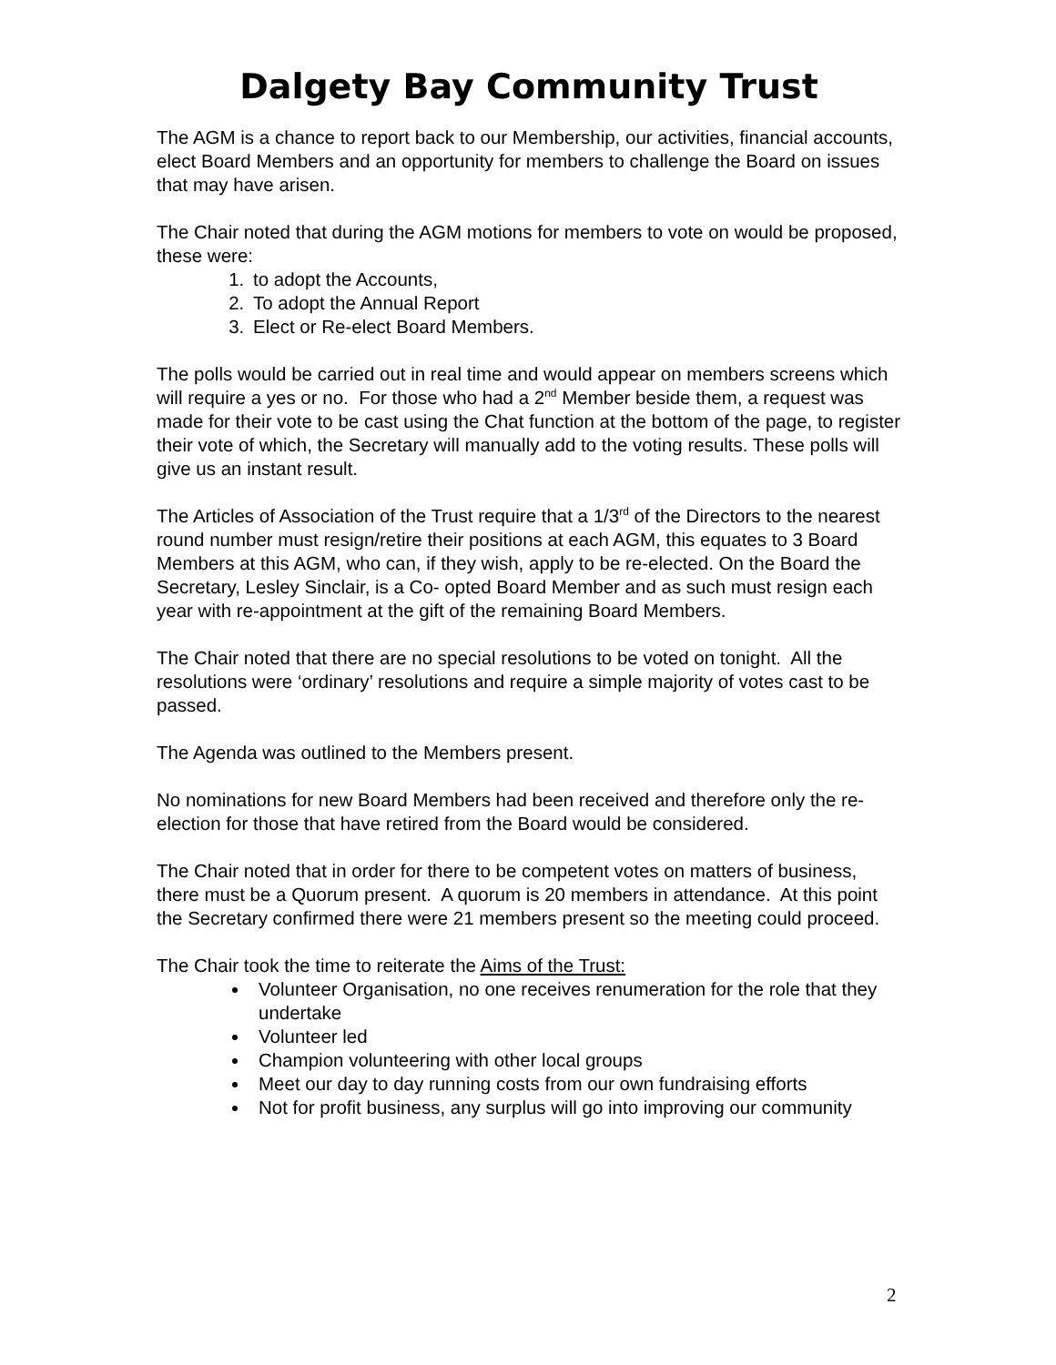Dalgety Bay Community Trust
The AGM is a chance to report back to our Membership, our activities, financial accounts, elect Board Members and an opportunity for members to challenge the Board on issues that may have arisen.
The Chair noted that during the AGM motions for members to vote on would be proposed, these were:
1. to adopt the Accounts,
2. To adopt the Annual Report
3. Elect or Re-elect Board Members.
The polls would be carried out in real time and would appear on members screens which will require a yes or no. For those who had a 2<sup>nd</sup> Member beside them, a request was made for their vote to be cast using the Chat function at the bottom of the page, to register their vote of which, the Secretary will manually add to the voting results. These polls will give us an instant result.
The Articles of Association of the Trust require that a 1/3<sup>rd</sup> of the Directors to the nearest round number must resign/retire their positions at each AGM, this equates to 3 Board Members at this AGM, who can, if they wish, apply to be re-elected. On the Board the Secretary, Lesley Sinclair, is a Co- opted Board Member and as such must resign each year with re-appointment at the gift of the remaining Board Members.
The Chair noted that there are no special resolutions to be voted on tonight. All the resolutions were ‘ordinary’ resolutions and require a simple majority of votes cast to be passed.
The Agenda was outlined to the Members present.
No nominations for new Board Members had been received and therefore only the re-election for those that have retired from the Board would be considered.
The Chair noted that in order for there to be competent votes on matters of business, there must be a Quorum present. A quorum is 20 members in attendance. At this point the Secretary confirmed there were 21 members present so the meeting could proceed.
The Chair took the time to reiterate the Aims of the Trust:
Volunteer Organisation, no one receives renumeration for the role that they undertake
Volunteer led
Champion volunteering with other local groups
Meet our day to day running costs from our own fundraising efforts
Not for profit business, any surplus will go into improving our community
2